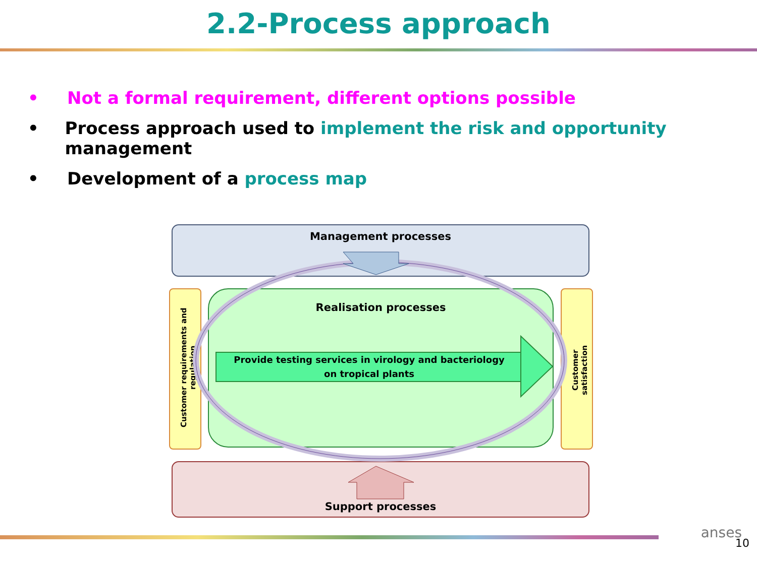2.2-Process approach
• Not a formal requirement, different options possible
• Process approach used to implement the risk and opportunity management
• Development of a process map
Management processes
Customer requirements and regulation
Realisation processes
Customer satisfaction
Provide testing services in virology and bacteriology
on tropical plants
Support processes
anses
10